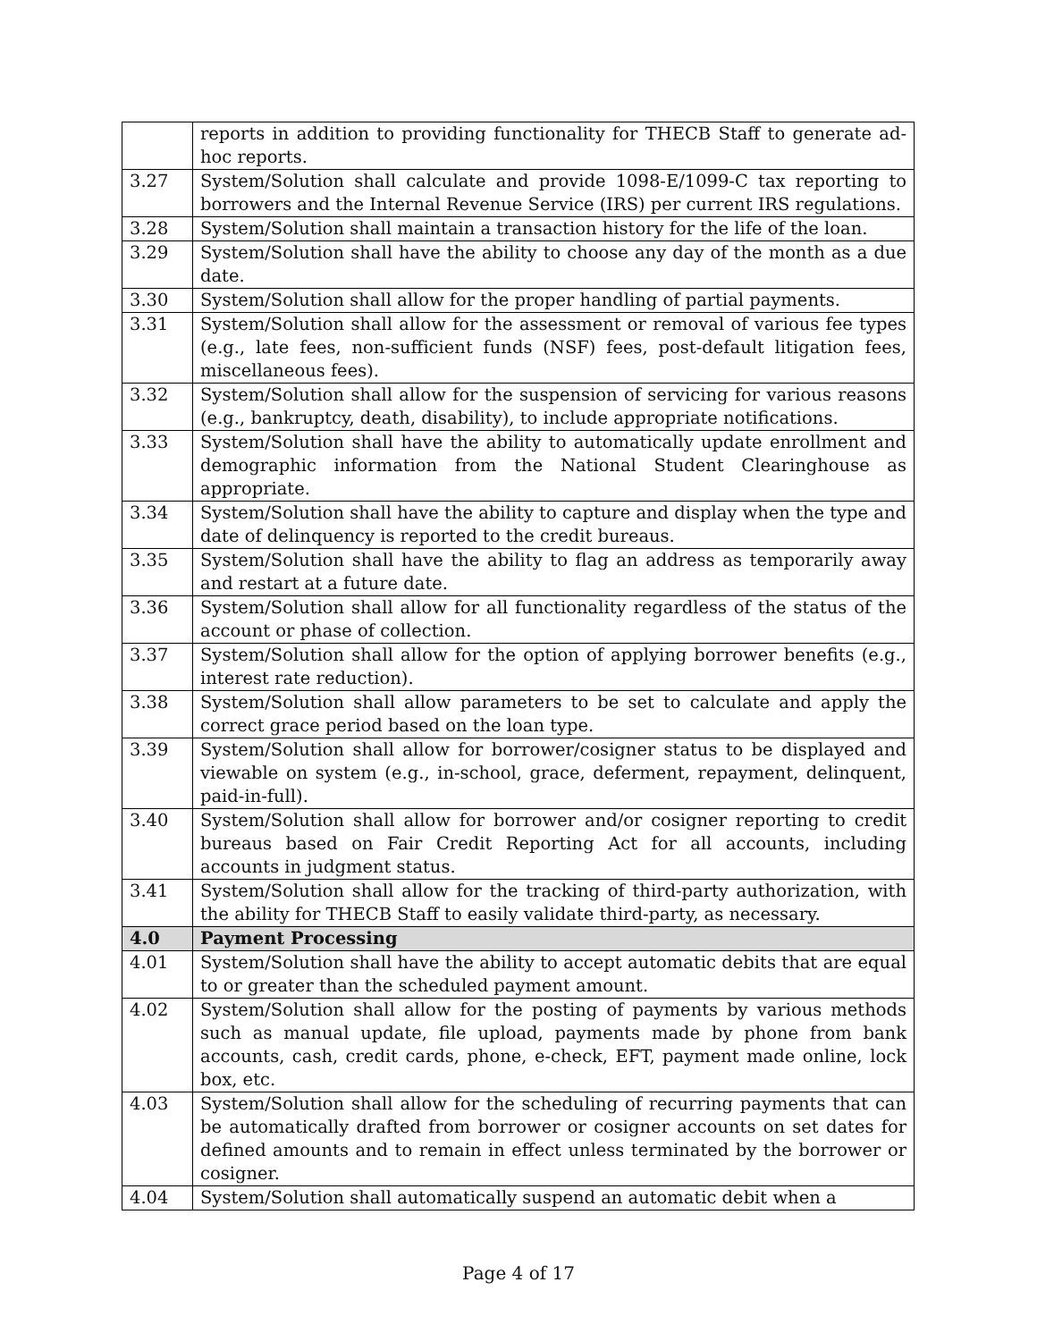| | reports in addition to providing functionality for THECB Staff to generate ad-hoc reports. |
| 3.27 | System/Solution shall calculate and provide 1098-E/1099-C tax reporting to borrowers and the Internal Revenue Service (IRS) per current IRS regulations. |
| 3.28 | System/Solution shall maintain a transaction history for the life of the loan. |
| 3.29 | System/Solution shall have the ability to choose any day of the month as a due date. |
| 3.30 | System/Solution shall allow for the proper handling of partial payments. |
| 3.31 | System/Solution shall allow for the assessment or removal of various fee types (e.g., late fees, non-sufficient funds (NSF) fees, post-default litigation fees, miscellaneous fees). |
| 3.32 | System/Solution shall allow for the suspension of servicing for various reasons (e.g., bankruptcy, death, disability), to include appropriate notifications. |
| 3.33 | System/Solution shall have the ability to automatically update enrollment and demographic information from the National Student Clearinghouse as appropriate. |
| 3.34 | System/Solution shall have the ability to capture and display when the type and date of delinquency is reported to the credit bureaus. |
| 3.35 | System/Solution shall have the ability to flag an address as temporarily away and restart at a future date. |
| 3.36 | System/Solution shall allow for all functionality regardless of the status of the account or phase of collection. |
| 3.37 | System/Solution shall allow for the option of applying borrower benefits (e.g., interest rate reduction). |
| 3.38 | System/Solution shall allow parameters to be set to calculate and apply the correct grace period based on the loan type. |
| 3.39 | System/Solution shall allow for borrower/cosigner status to be displayed and viewable on system (e.g., in-school, grace, deferment, repayment, delinquent, paid-in-full). |
| 3.40 | System/Solution shall allow for borrower and/or cosigner reporting to credit bureaus based on Fair Credit Reporting Act for all accounts, including accounts in judgment status. |
| 3.41 | System/Solution shall allow for the tracking of third-party authorization, with the ability for THECB Staff to easily validate third-party, as necessary. |
| 4.0 | Payment Processing |
| 4.01 | System/Solution shall have the ability to accept automatic debits that are equal to or greater than the scheduled payment amount. |
| 4.02 | System/Solution shall allow for the posting of payments by various methods such as manual update, file upload, payments made by phone from bank accounts, cash, credit cards, phone, e-check, EFT, payment made online, lock box, etc. |
| 4.03 | System/Solution shall allow for the scheduling of recurring payments that can be automatically drafted from borrower or cosigner accounts on set dates for defined amounts and to remain in effect unless terminated by the borrower or cosigner. |
| 4.04 | System/Solution shall automatically suspend an automatic debit when a |
Page 4 of 17